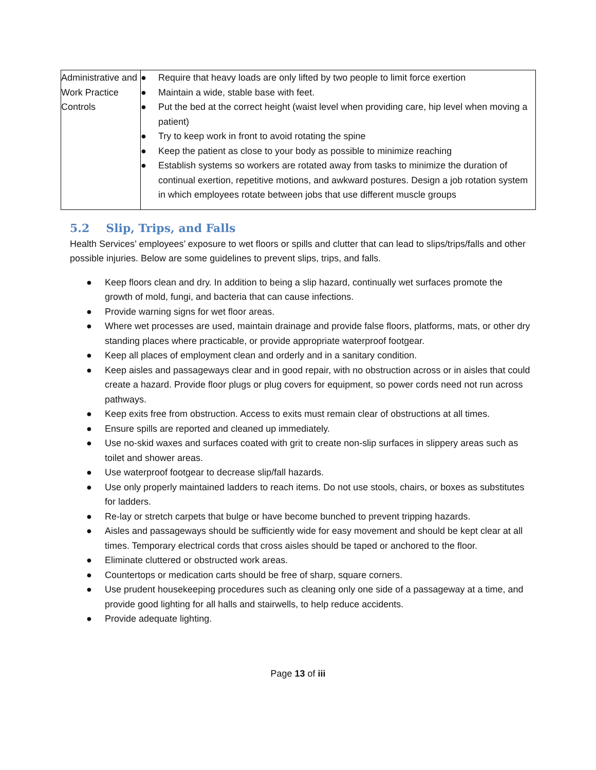| Administrative and Work Practice Controls | ● Require that heavy loads are only lifted by two people to limit force exertion ● Maintain a wide, stable base with feet. ● Put the bed at the correct height (waist level when providing care, hip level when moving a patient) ● Try to keep work in front to avoid rotating the spine ● Keep the patient as close to your body as possible to minimize reaching ● Establish systems so workers are rotated away from tasks to minimize the duration of continual exertion, repetitive motions, and awkward postures. Design a job rotation system in which employees rotate between jobs that use different muscle groups |
5.2 Slip, Trips, and Falls
Health Services’ employees’ exposure to wet floors or spills and clutter that can lead to slips/trips/falls and other possible injuries. Below are some guidelines to prevent slips, trips, and falls.
● Keep floors clean and dry. In addition to being a slip hazard, continually wet surfaces promote the growth of mold, fungi, and bacteria that can cause infections.
● Provide warning signs for wet floor areas.
● Where wet processes are used, maintain drainage and provide false floors, platforms, mats, or other dry standing places where practicable, or provide appropriate waterproof footgear.
● Keep all places of employment clean and orderly and in a sanitary condition.
● Keep aisles and passageways clear and in good repair, with no obstruction across or in aisles that could create a hazard. Provide floor plugs or plug covers for equipment, so power cords need not run across pathways.
● Keep exits free from obstruction. Access to exits must remain clear of obstructions at all times.
● Ensure spills are reported and cleaned up immediately.
● Use no-skid waxes and surfaces coated with grit to create non-slip surfaces in slippery areas such as toilet and shower areas.
● Use waterproof footgear to decrease slip/fall hazards.
● Use only properly maintained ladders to reach items. Do not use stools, chairs, or boxes as substitutes for ladders.
● Re-lay or stretch carpets that bulge or have become bunched to prevent tripping hazards.
● Aisles and passageways should be sufficiently wide for easy movement and should be kept clear at all times. Temporary electrical cords that cross aisles should be taped or anchored to the floor.
● Eliminate cluttered or obstructed work areas.
● Countertops or medication carts should be free of sharp, square corners.
● Use prudent housekeeping procedures such as cleaning only one side of a passageway at a time, and provide good lighting for all halls and stairwells, to help reduce accidents.
● Provide adequate lighting.
Page 13 of iii